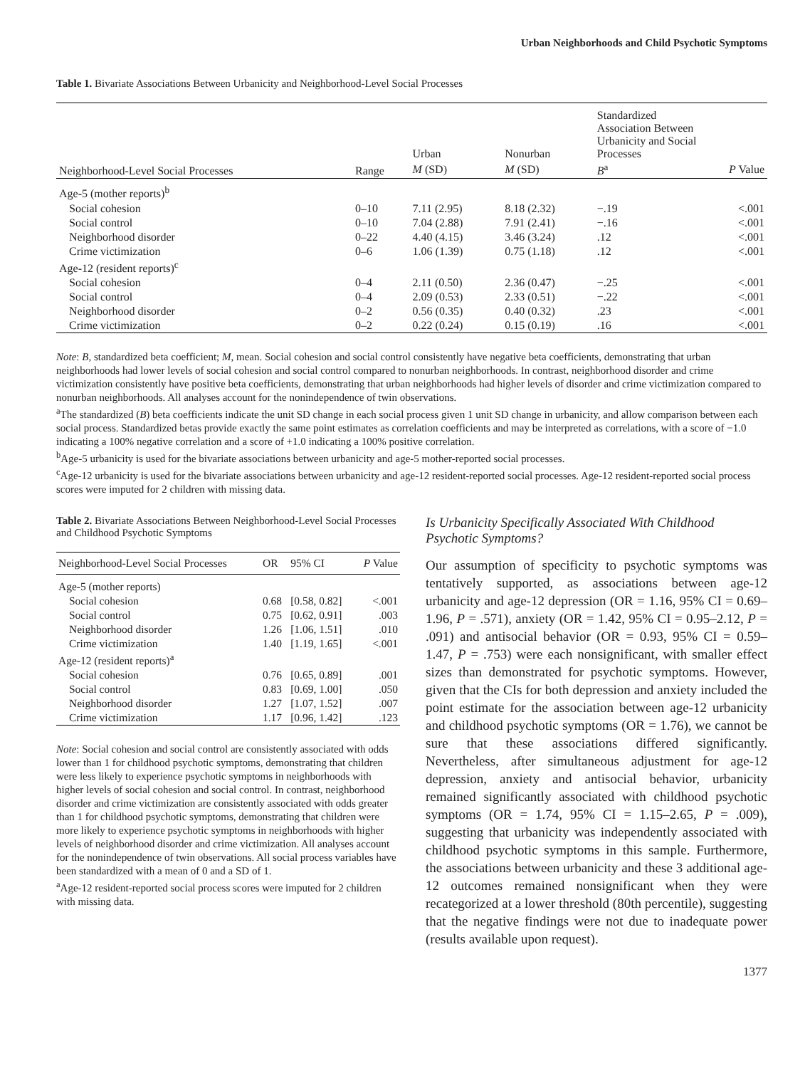Urban Neighborhoods and Child Psychotic Symptoms
Table 1. Bivariate Associations Between Urbanicity and Neighborhood-Level Social Processes
| Neighborhood-Level Social Processes | Range | Urban | Nonurban | Standardized Association Between Urbanicity and Social Processes | |
| --- | --- | --- | --- | --- | --- |
| | | M (SD) | M (SD) | B<sup>a</sup> | P Value |
| Age-5 (mother reports)<sup>b</sup> | | | | | |
| Social cohesion | 0–10 | 7.11 (2.95) | 8.18 (2.32) | −.19 | <.001 |
| Social control | 0–10 | 7.04 (2.88) | 7.91 (2.41) | −.16 | <.001 |
| Neighborhood disorder | 0–22 | 4.40 (4.15) | 3.46 (3.24) | .12 | <.001 |
| Crime victimization | 0–6 | 1.06 (1.39) | 0.75 (1.18) | .12 | <.001 |
| Age-12 (resident reports)<sup>c</sup> | | | | | |
| Social cohesion | 0–4 | 2.11 (0.50) | 2.36 (0.47) | −.25 | <.001 |
| Social control | 0–4 | 2.09 (0.53) | 2.33 (0.51) | −.22 | <.001 |
| Neighborhood disorder | 0–2 | 0.56 (0.35) | 0.40 (0.32) | .23 | <.001 |
| Crime victimization | 0–2 | 0.22 (0.24) | 0.15 (0.19) | .16 | <.001 |
Note: B, standardized beta coefficient; M, mean. Social cohesion and social control consistently have negative beta coefficients, demonstrating that urban neighborhoods had lower levels of social cohesion and social control compared to nonurban neighborhoods. In contrast, neighborhood disorder and crime victimization consistently have positive beta coefficients, demonstrating that urban neighborhoods had higher levels of disorder and crime victimization compared to nonurban neighborhoods. All analyses account for the nonindependence of twin observations.
<sup>a</sup> The standardized (B) beta coefficients indicate the unit SD change in each social process given 1 unit SD change in urbanicity, and allow comparison between each social process. Standardized betas provide exactly the same point estimates as correlation coefficients and may be interpreted as correlations, with a score of −1.0 indicating a 100% negative correlation and a score of +1.0 indicating a 100% positive correlation.
<sup>b</sup> Age-5 urbanicity is used for the bivariate associations between urbanicity and age-5 mother-reported social processes.
<sup>c</sup> Age-12 urbanicity is used for the bivariate associations between urbanicity and age-12 resident-reported social processes. Age-12 resident-reported social process scores were imputed for 2 children with missing data.
Table 2. Bivariate Associations Between Neighborhood-Level Social Processes and Childhood Psychotic Symptoms
| Neighborhood-Level Social Processes | OR | 95% CI | P Value |
| --- | --- | --- | --- |
| Age-5 (mother reports) | | | |
| Social cohesion | 0.68 | [0.58, 0.82] | <.001 |
| Social control | 0.75 | [0.62, 0.91] | .003 |
| Neighborhood disorder | 1.26 | [1.06, 1.51] | .010 |
| Crime victimization | 1.40 | [1.19, 1.65] | <.001 |
| Age-12 (resident reports)<sup>a</sup> | | | |
| Social cohesion | 0.76 | [0.65, 0.89] | .001 |
| Social control | 0.83 | [0.69, 1.00] | .050 |
| Neighborhood disorder | 1.27 | [1.07, 1.52] | .007 |
| Crime victimization | 1.17 | [0.96, 1.42] | .123 |
Note: Social cohesion and social control are consistently associated with odds lower than 1 for childhood psychotic symptoms, demonstrating that children were less likely to experience psychotic symptoms in neighborhoods with higher levels of social cohesion and social control. In contrast, neighborhood disorder and crime victimization are consistently associated with odds greater than 1 for childhood psychotic symptoms, demonstrating that children were more likely to experience psychotic symptoms in neighborhoods with higher levels of neighborhood disorder and crime victimization. All analyses account for the nonindependence of twin observations. All social process variables have been standardized with a mean of 0 and a SD of 1.
<sup>a</sup> Age-12 resident-reported social process scores were imputed for 2 children with missing data.
Is Urbanicity Specifically Associated With Childhood Psychotic Symptoms?
Our assumption of specificity to psychotic symptoms was tentatively supported, as associations between age-12 urbanicity and age-12 depression (OR = 1.16, 95% CI = 0.69–1.96, P = .571), anxiety (OR = 1.42, 95% CI = 0.95–2.12, P = .091) and antisocial behavior (OR = 0.93, 95% CI = 0.59–1.47, P = .753) were each nonsignificant, with smaller effect sizes than demonstrated for psychotic symptoms. However, given that the CIs for both depression and anxiety included the point estimate for the association between age-12 urbanicity and childhood psychotic symptoms (OR = 1.76), we cannot be sure that these associations differed significantly. Nevertheless, after simultaneous adjustment for age-12 depression, anxiety and antisocial behavior, urbanicity remained significantly associated with childhood psychotic symptoms (OR = 1.74, 95% CI = 1.15–2.65, P = .009), suggesting that urbanicity was independently associated with childhood psychotic symptoms in this sample. Furthermore, the associations between urbanicity and these 3 additional age-12 outcomes remained nonsignificant when they were recategorized at a lower threshold (80th percentile), suggesting that the negative findings were not due to inadequate power (results available upon request).
1377